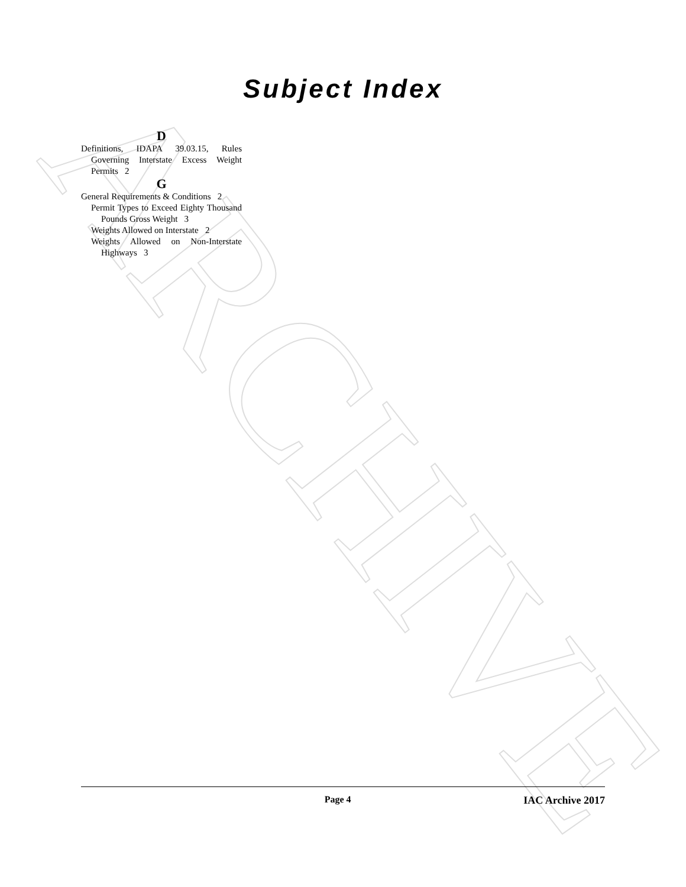ARCHIVE
Subject Index
D
Definitions, IDAPA 39.03.15, Rules Governing Interstate Excess Weight Permits 2
G
General Requirements & Conditions 2
Permit Types to Exceed Eighty Thousand Pounds Gross Weight 3
Weights Allowed on Interstate 2
Weights Allowed on Non-Interstate Highways 3
Page 4 IAC Archive 2017